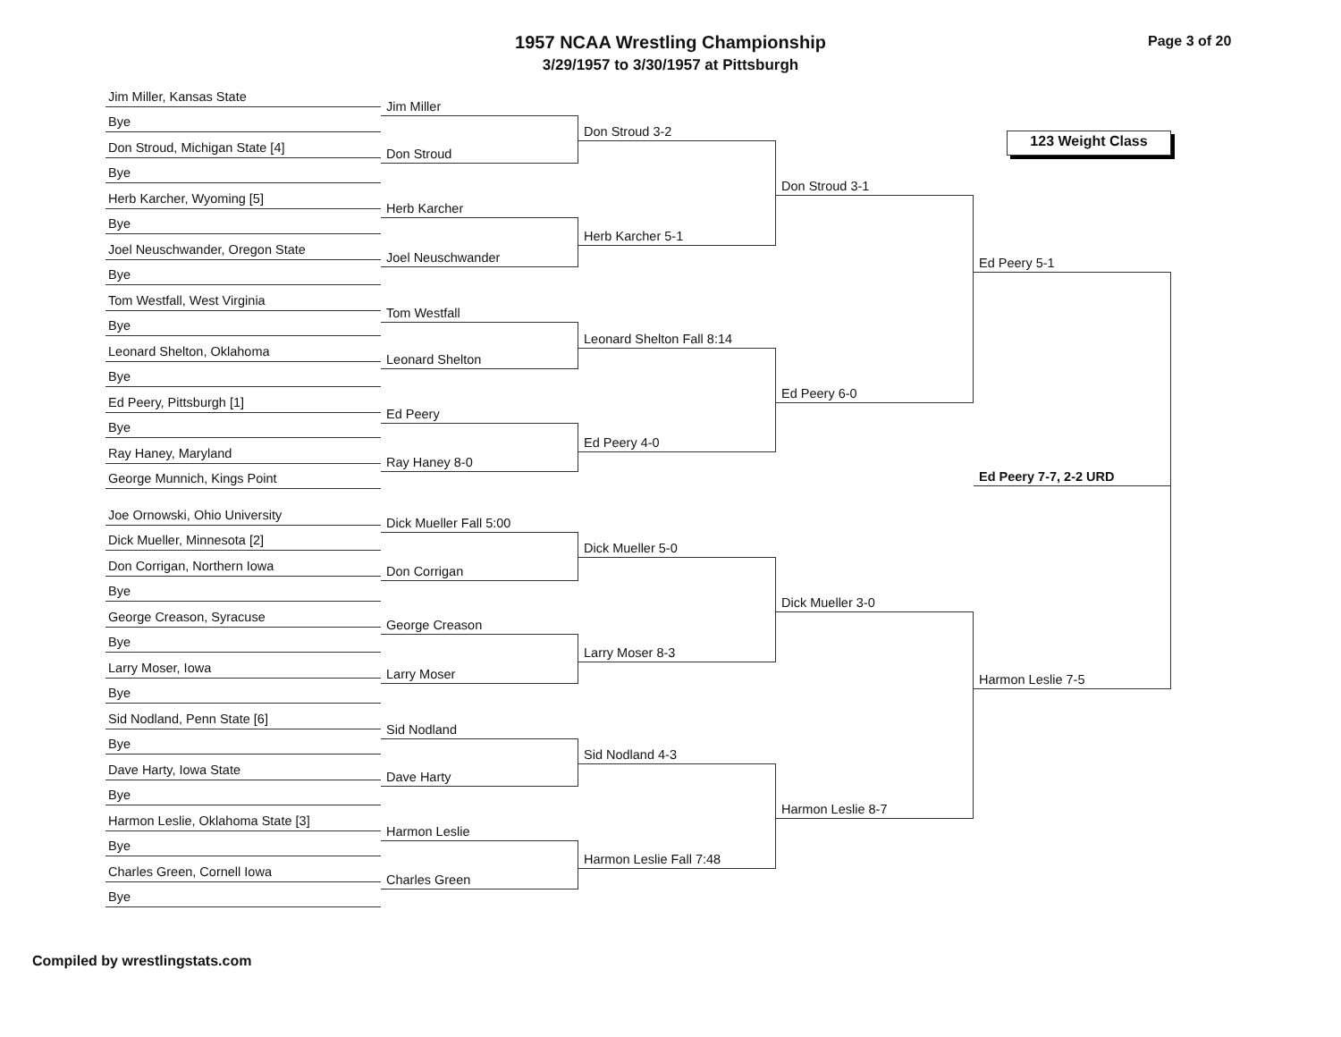Page 3 of 20
1957 NCAA Wrestling Championship
3/29/1957 to 3/30/1957 at Pittsburgh
Jim Miller, Kansas State
Bye
Don Stroud, Michigan State [4]
Bye
Herb Karcher, Wyoming [5]
Bye
Joel Neuschwander, Oregon State
Bye
Tom Westfall, West Virginia
Bye
Leonard Shelton, Oklahoma
Bye
Ed Peery, Pittsburgh [1]
Bye
Ray Haney, Maryland
George Munnich, Kings Point
Joe Ornowski, Ohio University
Dick Mueller, Minnesota [2]
Don Corrigan, Northern Iowa
Bye
George Creason, Syracuse
Bye
Larry Moser, Iowa
Bye
Sid Nodland, Penn State [6]
Bye
Dave Harty, Iowa State
Bye
Harmon Leslie, Oklahoma State [3]
Bye
Charles Green, Cornell Iowa
Bye
Jim Miller
Don Stroud
Herb Karcher
Joel Neuschwander
Tom Westfall
Leonard Shelton
Ed Peery
Ray Haney 8-0
Dick Mueller Fall 5:00
Don Corrigan
George Creason
Larry Moser
Sid Nodland
Dave Harty
Harmon Leslie
Charles Green
Don Stroud 3-2
Herb Karcher 5-1
Leonard Shelton Fall 8:14
Ed Peery 4-0
Dick Mueller 5-0
Larry Moser 8-3
Sid Nodland 4-3
Harmon Leslie Fall 7:48
Don Stroud 3-1
Ed Peery 6-0
Dick Mueller 3-0
Harmon Leslie 8-7
123 Weight Class
Ed Peery 5-1
Ed Peery 7-7, 2-2 URD
Harmon Leslie 7-5
Compiled by wrestlingstats.com